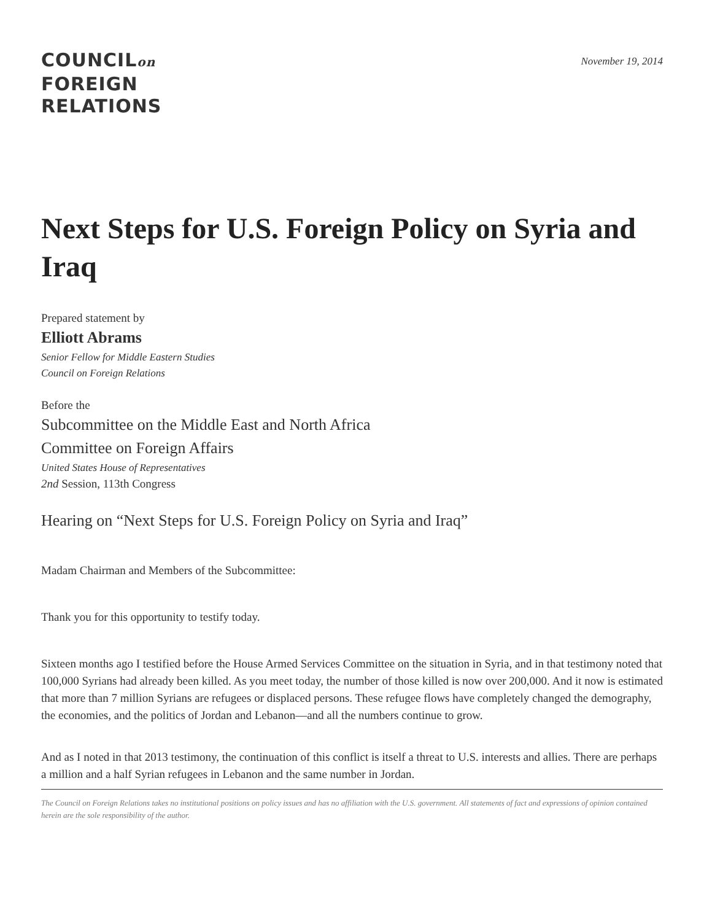COUNCILon
FOREIGN
RELATIONS
November 19, 2014
Next Steps for U.S. Foreign Policy on Syria and Iraq
Prepared statement by
Elliott Abrams
Senior Fellow for Middle Eastern Studies
Council on Foreign Relations
Before the
Subcommittee on the Middle East and North Africa
Committee on Foreign Affairs
United States House of Representatives
2nd Session, 113th Congress
Hearing on “Next Steps for U.S. Foreign Policy on Syria and Iraq”
Madam Chairman and Members of the Subcommittee:
Thank you for this opportunity to testify today.
Sixteen months ago I testified before the House Armed Services Committee on the situation in Syria, and in that testimony noted that 100,000 Syrians had already been killed. As you meet today, the number of those killed is now over 200,000. And it now is estimated that more than 7 million Syrians are refugees or displaced persons. These refugee flows have completely changed the demography, the economies, and the politics of Jordan and Lebanon—and all the numbers continue to grow.
And as I noted in that 2013 testimony, the continuation of this conflict is itself a threat to U.S. interests and allies. There are perhaps a million and a half Syrian refugees in Lebanon and the same number in Jordan.
The Council on Foreign Relations takes no institutional positions on policy issues and has no affiliation with the U.S. government. All statements of fact and expressions of opinion contained herein are the sole responsibility of the author.